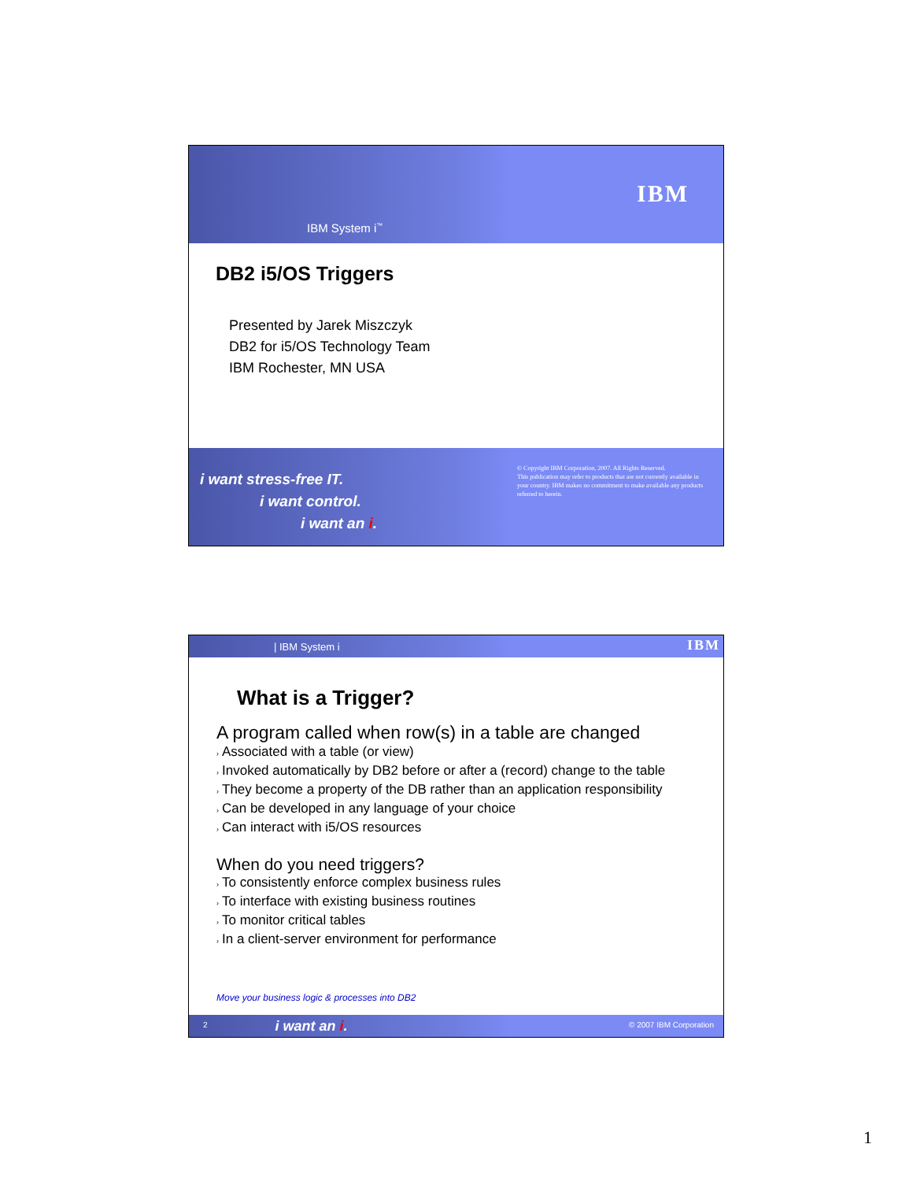IBM System i<sup>™</sup>
IBM
DB2 i5/OS Triggers
Presented by Jarek Miszczyk
DB2 for i5/OS Technology Team
IBM Rochester, MN USA
i want stress-free IT.
i want control.
i want an i.
© Copyright IBM Corporation, 2007. All Rights Reserved.
This publication may refer to products that are not currently available in your country. IBM makes no commitment to make available any products referred to herein.
| IBM System i
IBM
What is a Trigger?
A program called when row(s) in a table are changed
› Associated with a table (or view)
› Invoked automatically by DB2 before or after a (record) change to the table
› They become a property of the DB rather than an application responsibility
› Can be developed in any language of your choice
› Can interact with i5/OS resources
When do you need triggers?
› To consistently enforce complex business rules
› To interface with existing business routines
› To monitor critical tables
› In a client-server environment for performance
Move your business logic & processes into DB2
2
i want an i.
© 2007 IBM Corporation
1